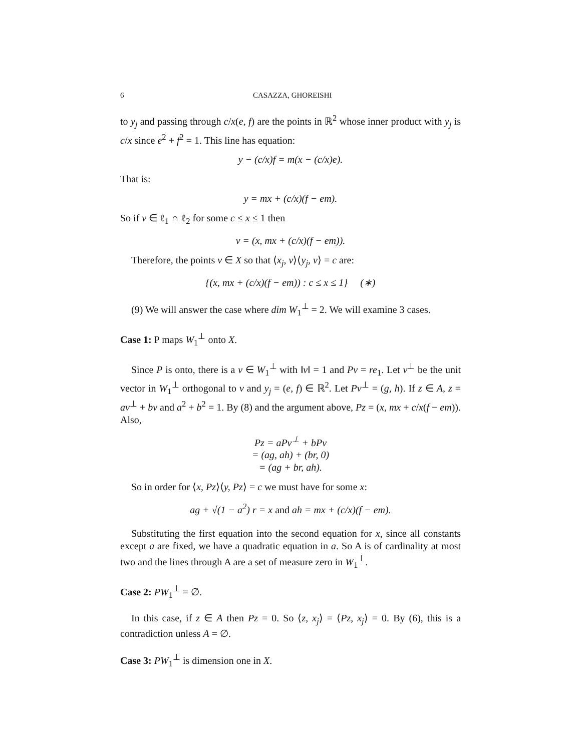6 CASAZZA, GHOREISHI
to y<sub>j</sub> and passing through c/x(e, f) are the points in ℝ<sup>2</sup> whose inner product with y<sub>j</sub> is c/x since e<sup>2</sup> + f<sup>2</sup> = 1. This line has equation:
y − (c/x)f = m(x − (c/x)e).
That is:
y = mx + (c/x)(f − em).
So if v ∈ ℓ<sub>1</sub> ∩ ℓ<sub>2</sub> for some c ≤ x ≤ 1 then
v = (x, mx + (c/x)(f − em)).
Therefore, the points v ∈ X so that ⟨x<sub>j</sub>, v⟩⟨y<sub>j</sub>, v⟩ = c are:
{(x, mx + (c/x)(f − em)) : c ≤ x ≤ 1} (∗)
(9) We will answer the case where dim W<sub>1</sub><sup>⊥</sup> = 2. We will examine 3 cases.
Case 1: P maps W<sub>1</sub><sup>⊥</sup> onto X.
Since P is onto, there is a v ∈ W<sub>1</sub><sup>⊥</sup> with ‖v‖ = 1 and Pv = re<sub>1</sub>. Let v<sup>⊥</sup> be the unit vector in W<sub>1</sub><sup>⊥</sup> orthogonal to v and y<sub>j</sub> = (e, f) ∈ ℝ<sup>2</sup>. Let Pv<sup>⊥</sup> = (g, h). If z ∈ A, z = av<sup>⊥</sup> + bv and a<sup>2</sup> + b<sup>2</sup> = 1. By (8) and the argument above, Pz = (x, mx + c/x(f − em)). Also,
Pz = aPv<sup>⊥</sup> + bPv
= (ag, ah) + (br, 0)
= (ag + br, ah).
So in order for ⟨x, Pz⟩⟨y, Pz⟩ = c we must have for some x:
ag + √(1 − a<sup>2</sup>) r = x and ah = mx + (c/x)(f − em).
Substituting the first equation into the second equation for x, since all constants except a are fixed, we have a quadratic equation in a. So A is of cardinality at most two and the lines through A are a set of measure zero in W<sub>1</sub><sup>⊥</sup>.
Case 2: PW<sub>1</sub><sup>⊥</sup> = ∅.
In this case, if z ∈ A then Pz = 0. So ⟨z, x<sub>j</sub>⟩ = ⟨Pz, x<sub>j</sub>⟩ = 0. By (6), this is a contradiction unless A = ∅.
Case 3: PW<sub>1</sub><sup>⊥</sup> is dimension one in X.